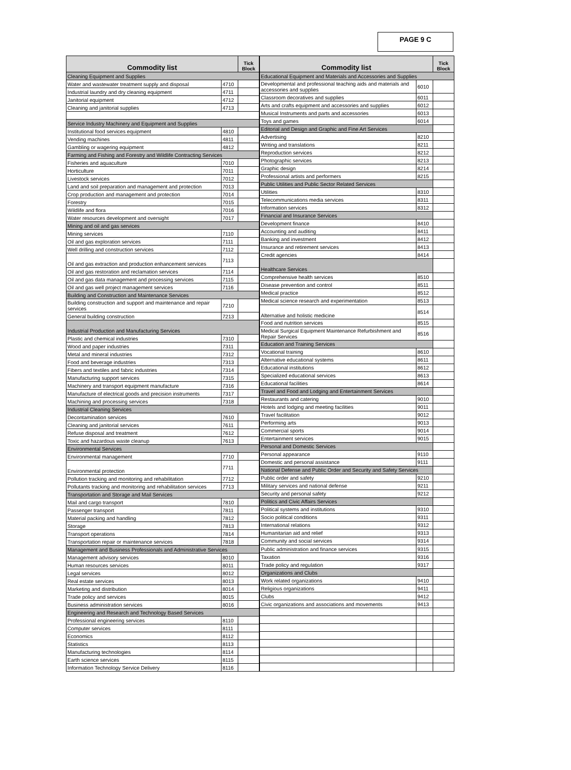PAGE 9 C
| Commodity list | | Tick Block |
| --- | --- | --- |
| Cleaning Equipment and Supplies | | |
| Water and wastewater treatment supply and disposal | 4710 | |
| Industrial laundry and dry cleaning equipment | 4711 | |
| Janitorial equipment | 4712 | |
| Cleaning and janitorial supplies | 4713 | |
| Service Industry Machinery and Equipment and Supplies | | |
| Institutional food services equipment | 4810 | |
| Vending machines | 4811 | |
| Gambling or wagering equipment | 4812 | |
| Farming and Fishing and Forestry and Wildlife Contracting Services | | |
| Fisheries and aquaculture | 7010 | |
| Horticulture | 7011 | |
| Livestock services | 7012 | |
| Land and soil preparation and management and protection | 7013 | |
| Crop production and management and protection | 7014 | |
| Forestry | 7015 | |
| Wildlife and flora | 7016 | |
| Water resources development and oversight | 7017 | |
| Mining and oil and gas services | | |
| Mining services | 7110 | |
| Oil and gas exploration services | 7111 | |
| Well drilling and construction services | 7112 | |
| Oil and gas extraction and production enhancement services | 7113 | |
| Oil and gas restoration and reclamation services | 7114 | |
| Oil and gas data management and processing services | 7115 | |
| Oil and gas well project management services | 7116 | |
| Building and Construction and Maintenance Services | | |
| Building construction and support and maintenance and repair services | 7210 | |
| General building construction | 7213 | |
| Industrial Production and Manufacturing Services | | |
| Plastic and chemical industries | 7310 | |
| Wood and paper industries | 7311 | |
| Metal and mineral industries | 7312 | |
| Food and beverage industries | 7313 | |
| Fibers and textiles and fabric industries | 7314 | |
| Manufacturing support services | 7315 | |
| Machinery and transport equipment manufacture | 7316 | |
| Manufacture of electrical goods and precision instruments | 7317 | |
| Machining and processing services | 7318 | |
| Industrial Cleaning Services | | |
| Decontamination services | 7610 | |
| Cleaning and janitorial services | 7611 | |
| Refuse disposal and treatment | 7612 | |
| Toxic and hazardous waste cleanup | 7613 | |
| Environmental Services | | |
| Environmental management | 7710 | |
| Environmental protection | 7711 | |
| Pollution tracking and monitoring and rehabilitation | 7712 | |
| Pollutants tracking and monitoring and rehabilitation services | 7713 | |
| Transportation and Storage and Mail Services | | |
| Mail and cargo transport | 7810 | |
| Passenger transport | 7811 | |
| Material packing and handling | 7812 | |
| Storage | 7813 | |
| Transport operations | 7814 | |
| Transportation repair or maintenance services | 7818 | |
| Management and Business Professionals and Administrative Services | | |
| Management advisory services | 8010 | |
| Human resources services | 8011 | |
| Legal services | 8012 | |
| Real estate services | 8013 | |
| Marketing and distribution | 8014 | |
| Trade policy and services | 8015 | |
| Business administration services | 8016 | |
| Engineering and Research and Technology Based Services | | |
| Professional engineering services | 8110 | |
| Computer services | 8111 | |
| Economics | 8112 | |
| Statistics | 8113 | |
| Manufacturing technologies | 8114 | |
| Earth science services | 8115 | |
| Information Technology Service Delivery | 8116 | |
| Commodity list | | Tick Block |
| --- | --- | --- |
| Educational Equipment and Materials and Accessories and Supplies | | |
| Developmental and professional teaching aids and materials and accessories and supplies | 6010 | |
| Classroom decoratives and supplies | 6011 | |
| Arts and crafts equipment and accessories and supplies | 6012 | |
| Musical Instruments and parts and accessories | 6013 | |
| Toys and games | 6014 | |
| Editorial and Design and Graphic and Fine Art Services | | |
| Advertising | 8210 | |
| Writing and translations | 8211 | |
| Reproduction services | 8212 | |
| Photographic services | 8213 | |
| Graphic design | 8214 | |
| Professional artists and performers | 8215 | |
| Public Utilities and Public Sector Related Services | | |
| Utilities | 8310 | |
| Telecommunications media services | 8311 | |
| Information services | 8312 | |
| Financial and Insurance Services | | |
| Development finance | 8410 | |
| Accounting and auditing | 8411 | |
| Banking and investment | 8412 | |
| Insurance and retirement services | 8413 | |
| Credit agencies | 8414 | |
| Healthcare Services | | |
| Comprehensive health services | 8510 | |
| Disease prevention and control | 8511 | |
| Medical practice | 8512 | |
| Medical science research and experimentation | 8513 | |
| Alternative and holistic medicine | 8514 | |
| Food and nutrition services | 8515 | |
| Medical Surgical Equipment Maintenance Refurbishment and Repair Services | 8516 | |
| Education and Training Services | | |
| Vocational training | 8610 | |
| Alternative educational systems | 8611 | |
| Educational institutions | 8612 | |
| Specialized educational services | 8613 | |
| Educational facilities | 8614 | |
| Travel and Food and Lodging and Entertainment Services | | |
| Restaurants and catering | 9010 | |
| Hotels and lodging and meeting facilities | 9011 | |
| Travel facilitation | 9012 | |
| Performing arts | 9013 | |
| Commercial sports | 9014 | |
| Entertainment services | 9015 | |
| Personal and Domestic Services | | |
| Personal appearance | 9110 | |
| Domestic and personal assistance | 9111 | |
| National Defense and Public Order and Security and Safety Services | | |
| Public order and safety | 9210 | |
| Military services and national defense | 9211 | |
| Security and personal safety | 9212 | |
| Politics and Civic Affairs Services | | |
| Political systems and institutions | 9310 | |
| Socio political conditions | 9311 | |
| International relations | 9312 | |
| Humanitarian aid and relief | 9313 | |
| Community and social services | 9314 | |
| Public administration and finance services | 9315 | |
| Taxation | 9316 | |
| Trade policy and regulation | 9317 | |
| Organizations and Clubs | | |
| Work related organizations | 9410 | |
| Religious organizations | 9411 | |
| Clubs | 9412 | |
| Civic organizations and associations and movements | 9413 | |